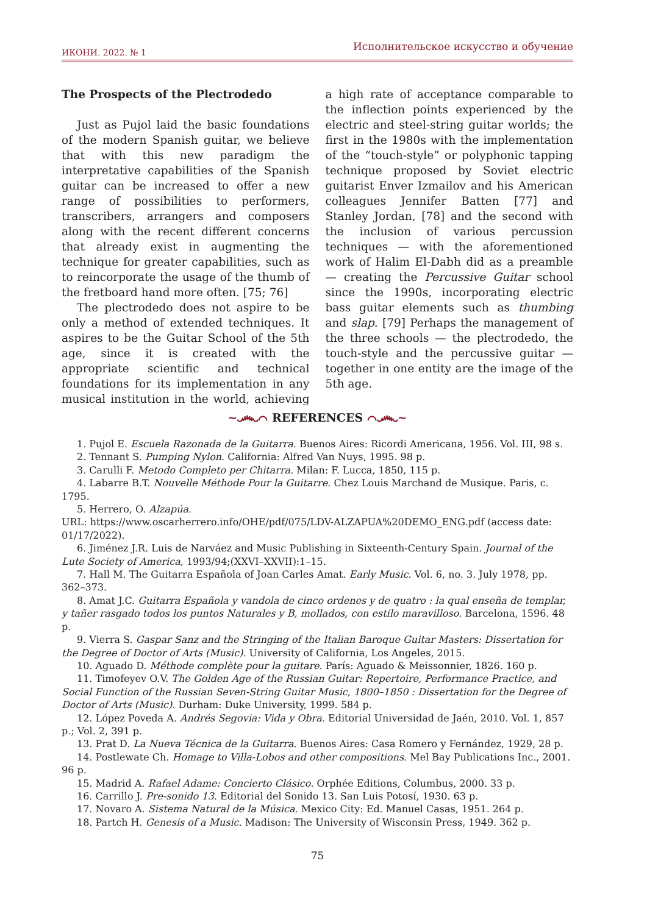ИКОНИ. 2022. № 1 Исполнительское искусство и обучение
The Prospects of the Plectrodedo
Just as Pujol laid the basic foundations of the modern Spanish guitar, we believe that with this new paradigm the interpretative capabilities of the Spanish guitar can be increased to offer a new range of possibilities to performers, transcribers, arrangers and composers along with the recent different concerns that already exist in augmenting the technique for greater capabilities, such as to reincorporate the usage of the thumb of the fretboard hand more often. [75; 76]
The plectrodedo does not aspire to be only a method of extended techniques. It aspires to be the Guitar School of the 5th age, since it is created with the appropriate scientific and technical foundations for its implementation in any musical institution in the world, achieving a high rate of acceptance comparable to the inflection points experienced by the electric and steel-string guitar worlds; the first in the 1980s with the implementation of the “touch-style” or polyphonic tapping technique proposed by Soviet electric guitarist Enver Izmailov and his American colleagues Jennifer Batten [77] and Stanley Jordan, [78] and the second with the inclusion of various percussion techniques — with the aforementioned work of Halim El-Dabh did as a preamble — creating the Percussive Guitar school since the 1990s, incorporating electric bass guitar elements such as thumbing and slap. [79] Perhaps the management of the three schools — the plectrodedo, the touch-style and the percussive guitar — together in one entity are the image of the 5th age.
~෴⌒ REFERENCES ⌒෴~
1. Pujol E. Escuela Razonada de la Guitarra. Buenos Aires: Ricordi Americana, 1956. Vol. III, 98 s.
2. Tennant S. Pumping Nylon. California: Alfred Van Nuys, 1995. 98 p.
3. Carulli F. Metodo Completo per Chitarra. Milan: F. Lucca, 1850, 115 p.
4. Labarre B.T. Nouvelle Méthode Pour la Guitarre. Chez Louis Marchand de Musique. Paris, c. 1795.
5. Herrero, O. Alzapúa.
URL: https://www.oscarherrero.info/OHE/pdf/075/LDV-ALZAPUA%20DEMO_ENG.pdf (access date: 01/17/2022).
6. Jiménez J.R. Luis de Narváez and Music Publishing in Sixteenth-Century Spain. Journal of the Lute Society of America, 1993/94;(XXVI–XXVII):1–15.
7. Hall M. The Guitarra Española of Joan Carles Amat. Early Music. Vol. 6, no. 3. July 1978, pp. 362–373.
8. Amat J.C. Guitarra Española y vandola de cinco ordenes y de quatro : la qual enseña de templar, y tañer rasgado todos los puntos Naturales y B, mollados, con estilo maravilloso. Barcelona, 1596. 48 p.
9. Vierra S. Gaspar Sanz and the Stringing of the Italian Baroque Guitar Masters: Dissertation for the Degree of Doctor of Arts (Music). University of California, Los Angeles, 2015.
10. Aguado D. Méthode complète pour la guitare. París: Aguado & Meissonnier, 1826. 160 p.
11. Timofeyev O.V. The Golden Age of the Russian Guitar: Repertoire, Performance Practice, and Social Function of the Russian Seven-String Guitar Music, 1800–1850 : Dissertation for the Degree of Doctor of Arts (Music). Durham: Duke University, 1999. 584 p.
12. López Poveda A. Andrés Segovia: Vida y Obra. Editorial Universidad de Jaén, 2010. Vol. 1, 857 p.; Vol. 2, 391 p.
13. Prat D. La Nueva Técnica de la Guitarra. Buenos Aires: Casa Romero y Fernández, 1929, 28 p.
14. Postlewate Ch. Homage to Villa-Lobos and other compositions. Mel Bay Publications Inc., 2001. 96 p.
15. Madrid A. Rafael Adame: Concierto Clásico. Orphée Editions, Columbus, 2000. 33 p.
16. Carrillo J. Pre-sonido 13. Editorial del Sonido 13. San Luis Potosí, 1930. 63 p.
17. Novaro A. Sistema Natural de la Música. Mexico City: Ed. Manuel Casas, 1951. 264 p.
18. Partch H. Genesis of a Music. Madison: The University of Wisconsin Press, 1949. 362 p.
75